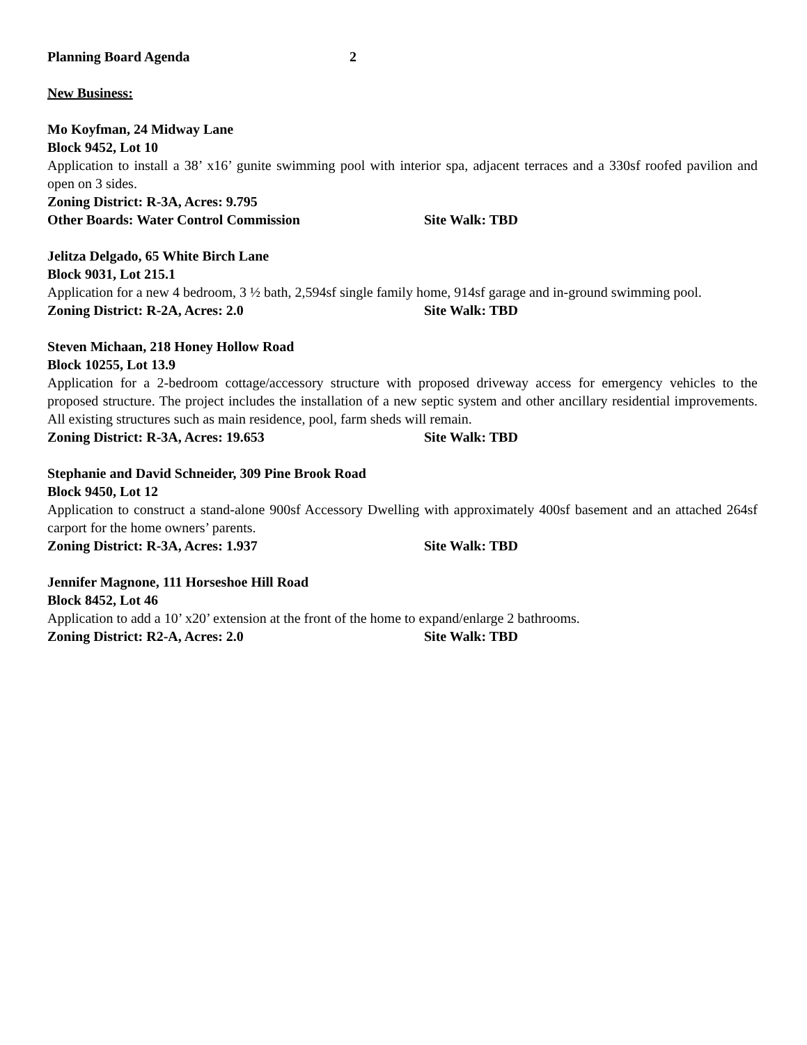Planning Board Agenda 2
New Business:
Mo Koyfman, 24 Midway Lane
Block 9452, Lot 10
Application to install a 38’ x16’ gunite swimming pool with interior spa, adjacent terraces and a 330sf roofed pavilion and open on 3 sides.
Zoning District: R-3A, Acres: 9.795
Other Boards: Water Control Commission Site Walk: TBD
Jelitza Delgado, 65 White Birch Lane
Block 9031, Lot 215.1
Application for a new 4 bedroom, 3 ½ bath, 2,594sf single family home, 914sf garage and in-ground swimming pool.
Zoning District: R-2A, Acres: 2.0 Site Walk: TBD
Steven Michaan, 218 Honey Hollow Road
Block 10255, Lot 13.9
Application for a 2-bedroom cottage/accessory structure with proposed driveway access for emergency vehicles to the proposed structure. The project includes the installation of a new septic system and other ancillary residential improvements. All existing structures such as main residence, pool, farm sheds will remain.
Zoning District: R-3A, Acres: 19.653 Site Walk: TBD
Stephanie and David Schneider, 309 Pine Brook Road
Block 9450, Lot 12
Application to construct a stand-alone 900sf Accessory Dwelling with approximately 400sf basement and an attached 264sf carport for the home owners’ parents.
Zoning District: R-3A, Acres: 1.937 Site Walk: TBD
Jennifer Magnone, 111 Horseshoe Hill Road
Block 8452, Lot 46
Application to add a 10’ x20’ extension at the front of the home to expand/enlarge 2 bathrooms.
Zoning District: R2-A, Acres: 2.0 Site Walk: TBD